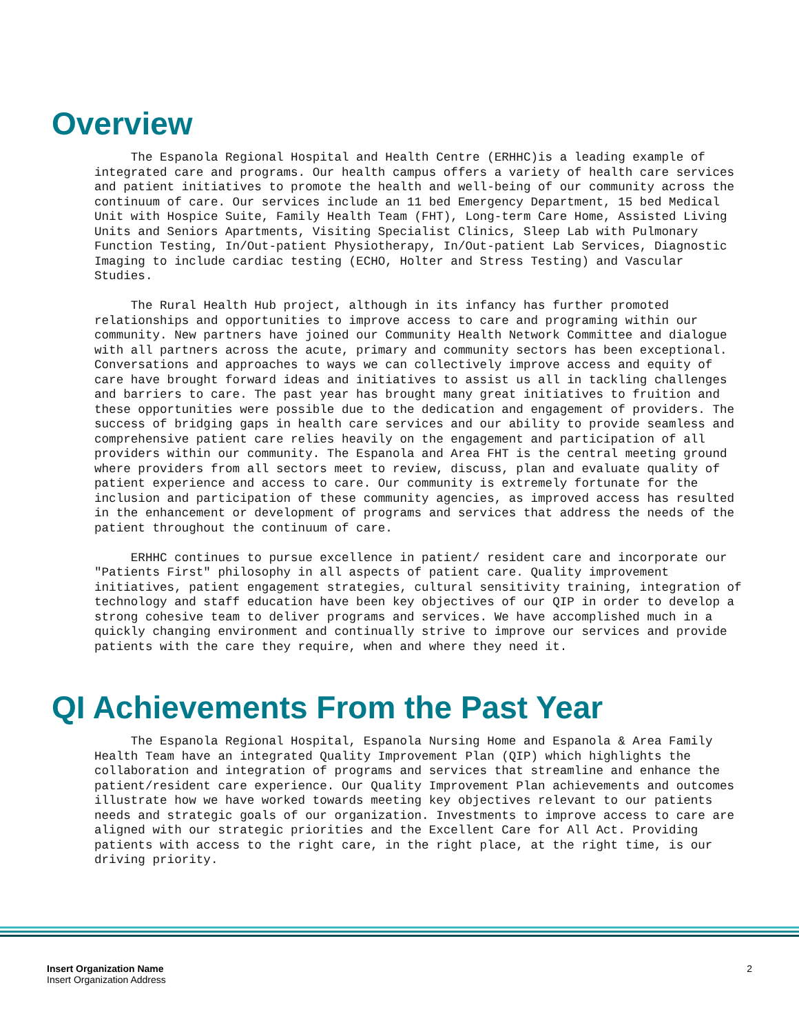Overview
The Espanola Regional Hospital and Health Centre (ERHHC)is a leading example of integrated care and programs. Our health campus offers a variety of health care services and patient initiatives to promote the health and well-being of our community across the continuum of care. Our services include an 11 bed Emergency Department, 15 bed Medical Unit with Hospice Suite, Family Health Team (FHT), Long-term Care Home, Assisted Living Units and Seniors Apartments, Visiting Specialist Clinics, Sleep Lab with Pulmonary Function Testing, In/Out-patient Physiotherapy, In/Out-patient Lab Services, Diagnostic Imaging to include cardiac testing (ECHO, Holter and Stress Testing) and Vascular Studies.
The Rural Health Hub project, although in its infancy has further promoted relationships and opportunities to improve access to care and programing within our community. New partners have joined our Community Health Network Committee and dialogue with all partners across the acute, primary and community sectors has been exceptional. Conversations and approaches to ways we can collectively improve access and equity of care have brought forward ideas and initiatives to assist us all in tackling challenges and barriers to care. The past year has brought many great initiatives to fruition and these opportunities were possible due to the dedication and engagement of providers. The success of bridging gaps in health care services and our ability to provide seamless and comprehensive patient care relies heavily on the engagement and participation of all providers within our community. The Espanola and Area FHT is the central meeting ground where providers from all sectors meet to review, discuss, plan and evaluate quality of patient experience and access to care. Our community is extremely fortunate for the inclusion and participation of these community agencies, as improved access has resulted in the enhancement or development of programs and services that address the needs of the patient throughout the continuum of care.
ERHHC continues to pursue excellence in patient/ resident care and incorporate our "Patients First" philosophy in all aspects of patient care. Quality improvement initiatives, patient engagement strategies, cultural sensitivity training, integration of technology and staff education have been key objectives of our QIP in order to develop a strong cohesive team to deliver programs and services. We have accomplished much in a quickly changing environment and continually strive to improve our services and provide patients with the care they require, when and where they need it.
QI Achievements From the Past Year
The Espanola Regional Hospital, Espanola Nursing Home and Espanola & Area Family Health Team have an integrated Quality Improvement Plan (QIP) which highlights the collaboration and integration of programs and services that streamline and enhance the patient/resident care experience. Our Quality Improvement Plan achievements and outcomes illustrate how we have worked towards meeting key objectives relevant to our patients needs and strategic goals of our organization. Investments to improve access to care are aligned with our strategic priorities and the Excellent Care for All Act. Providing patients with access to the right care, in the right place, at the right time, is our driving priority.
Insert Organization Name
Insert Organization Address
2